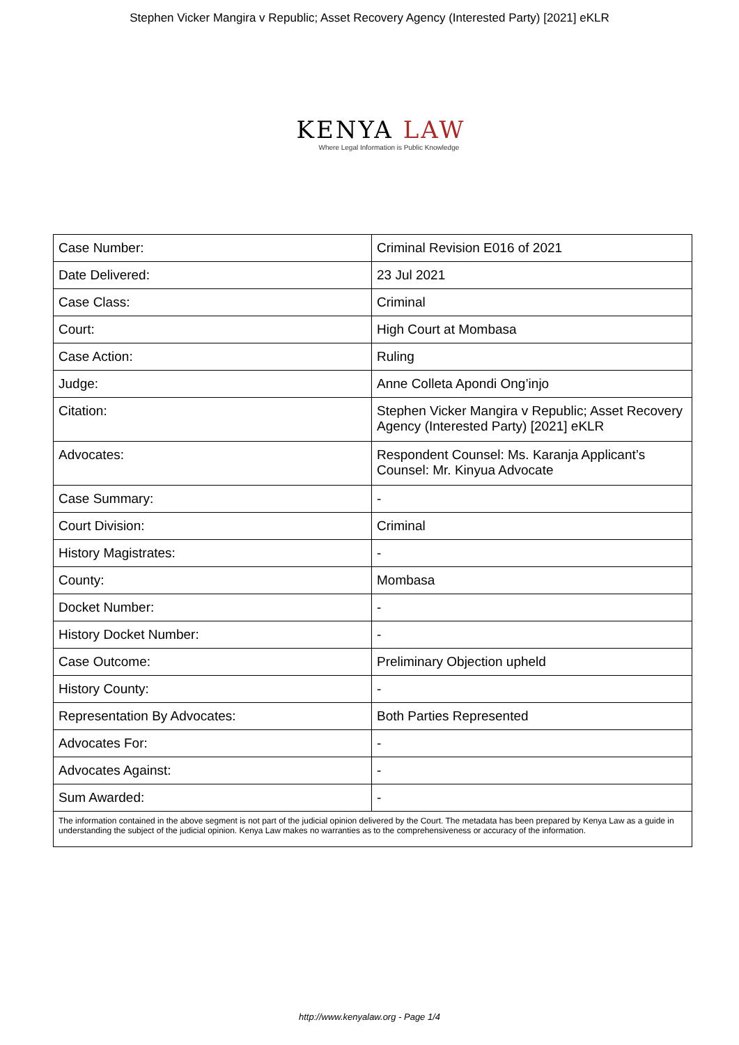Stephen Vicker Mangira v Republic; Asset Recovery Agency (Interested Party) [2021] eKLR
KENYA LAW
Where Legal Information is Public Knowledge
| Case Number: | Criminal Revision E016 of 2021 |
| Date Delivered: | 23 Jul 2021 |
| Case Class: | Criminal |
| Court: | High Court at Mombasa |
| Case Action: | Ruling |
| Judge: | Anne Colleta Apondi Ong’injo |
| Citation: | Stephen Vicker Mangira v Republic; Asset Recovery Agency (Interested Party) [2021] eKLR |
| Advocates: | Respondent Counsel: Ms. Karanja Applicant’s Counsel: Mr. Kinyua Advocate |
| Case Summary: | - |
| Court Division: | Criminal |
| History Magistrates: | - |
| County: | Mombasa |
| Docket Number: | - |
| History Docket Number: | - |
| Case Outcome: | Preliminary Objection upheld |
| History County: | - |
| Representation By Advocates: | Both Parties Represented |
| Advocates For: | - |
| Advocates Against: | - |
| Sum Awarded: | - |
| The information contained in the above segment is not part of the judicial opinion delivered by the Court. The metadata has been prepared by Kenya Law as a guide in understanding the subject of the judicial opinion. Kenya Law makes no warranties as to the comprehensiveness or accuracy of the information. | |
http://www.kenyalaw.org - Page 1/4